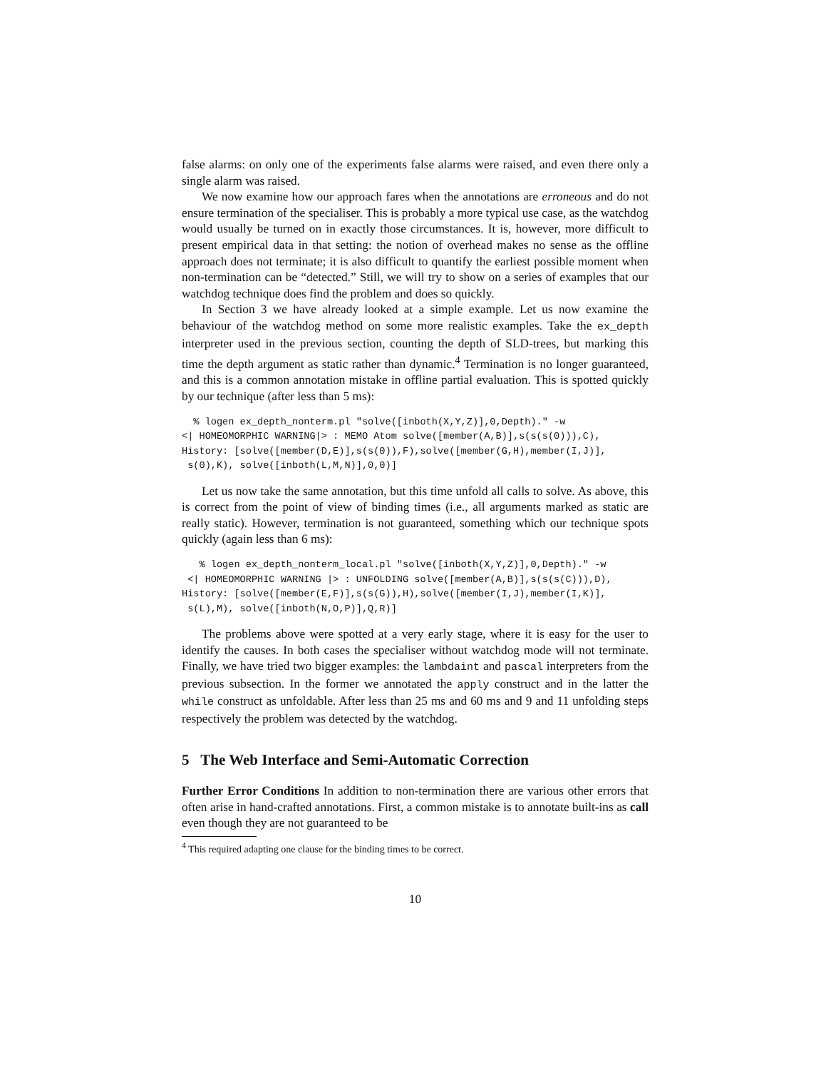false alarms: on only one of the experiments false alarms were raised, and even there only a single alarm was raised.
We now examine how our approach fares when the annotations are erroneous and do not ensure termination of the specialiser. This is probably a more typical use case, as the watchdog would usually be turned on in exactly those circumstances. It is, however, more difficult to present empirical data in that setting: the notion of overhead makes no sense as the offline approach does not terminate; it is also difficult to quantify the earliest possible moment when non-termination can be “detected.” Still, we will try to show on a series of examples that our watchdog technique does find the problem and does so quickly.
In Section 3 we have already looked at a simple example. Let us now examine the behaviour of the watchdog method on some more realistic examples. Take the ex_depth interpreter used in the previous section, counting the depth of SLD-trees, but marking this time the depth argument as static rather than dynamic.<sup>4</sup> Termination is no longer guaranteed, and this is a common annotation mistake in offline partial evaluation. This is spotted quickly by our technique (after less than 5 ms):
  % logen ex_depth_nonterm.pl "solve([inboth(X,Y,Z)],0,Depth)." -w
<| HOMEOMORPHIC WARNING|> : MEMO Atom solve([member(A,B)],s(s(s(0))),C),
History: [solve([member(D,E)],s(s(0)),F),solve([member(G,H),member(I,J)],
 s(0),K), solve([inboth(L,M,N)],0,0)]
Let us now take the same annotation, but this time unfold all calls to solve. As above, this is correct from the point of view of binding times (i.e., all arguments marked as static are really static). However, termination is not guaranteed, something which our technique spots quickly (again less than 6 ms):
   % logen ex_depth_nonterm_local.pl "solve([inboth(X,Y,Z)],0,Depth)." -w
 <| HOMEOMORPHIC WARNING |> : UNFOLDING solve([member(A,B)],s(s(s(C))),D),
History: [solve([member(E,F)],s(s(G)),H),solve([member(I,J),member(I,K)],
 s(L),M), solve([inboth(N,O,P)],Q,R)]
The problems above were spotted at a very early stage, where it is easy for the user to identify the causes. In both cases the specialiser without watchdog mode will not terminate. Finally, we have tried two bigger examples: the lambdaint and pascal interpreters from the previous subsection. In the former we annotated the apply construct and in the latter the while construct as unfoldable. After less than 25 ms and 60 ms and 9 and 11 unfolding steps respectively the problem was detected by the watchdog.
5 The Web Interface and Semi-Automatic Correction
Further Error Conditions In addition to non-termination there are various other errors that often arise in hand-crafted annotations. First, a common mistake is to annotate built-ins as call even though they are not guaranteed to be
<sup>4</sup> This required adapting one clause for the binding times to be correct.
10